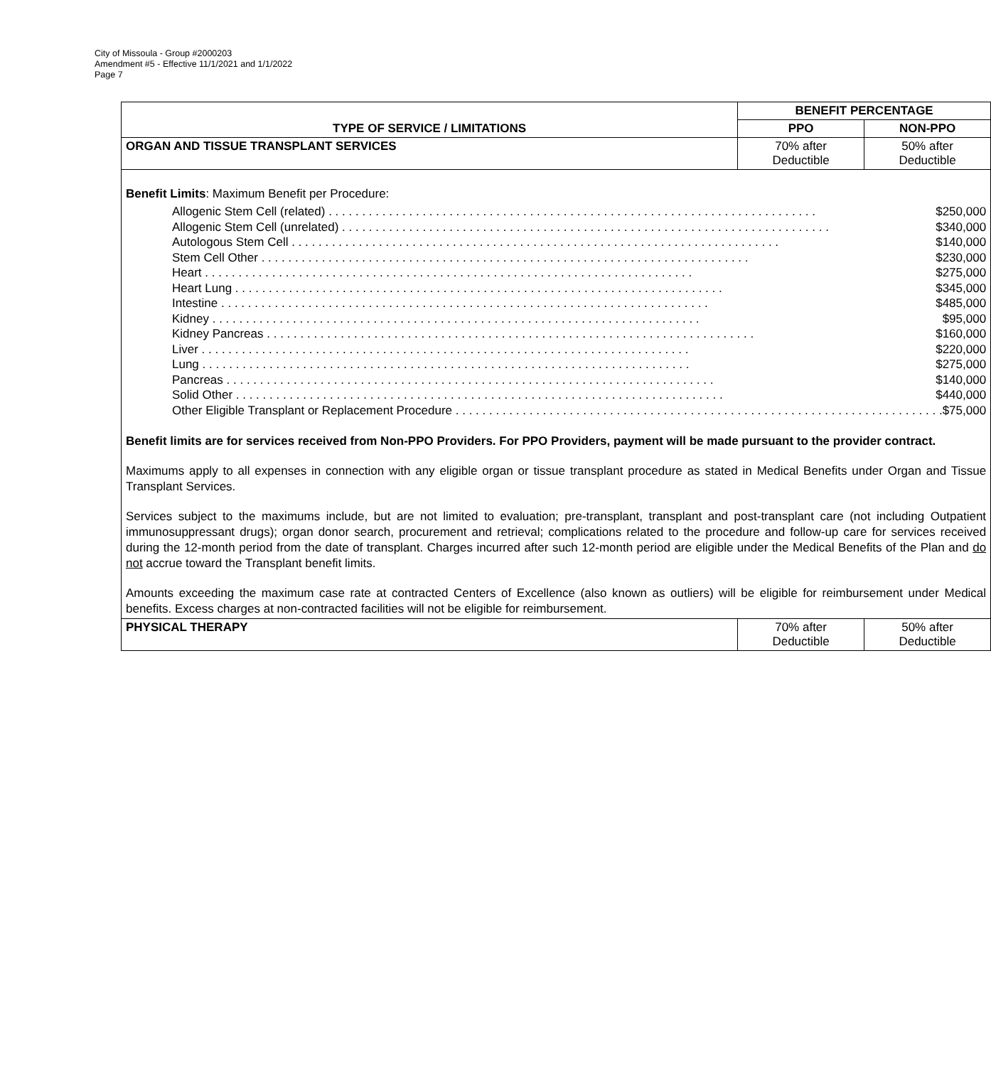City of Missoula - Group #2000203
Amendment #5 - Effective 11/1/2021 and 1/1/2022
Page 7
| TYPE OF SERVICE / LIMITATIONS | BENEFIT PERCENTAGE | |
| --- | --- | --- |
| | PPO | NON-PPO |
| ORGAN AND TISSUE TRANSPLANT SERVICES | 70% after Deductible | 50% after Deductible |
| Benefit Limits : Maximum Benefit per Procedure: Allogenic Stem Cell (related) $250,000 Allogenic Stem Cell (unrelated) $340,000 Autologous Stem Cell $140,000 Stem Cell Other $230,000 Heart $275,000 Heart Lung $345,000 Intestine $485,000 Kidney $95,000 Kidney Pancreas $160,000 Liver $220,000 Lung $275,000 Pancreas $140,000 Solid Other $440,000 Other Eligible Transplant or Replacement Procedure $75,000 Benefit limits are for services received from Non-PPO Providers. For PPO Providers, payment will be made pursuant to the provider contract. Maximums apply to all expenses in connection with any eligible organ or tissue transplant procedure as stated in Medical Benefits under Organ and Tissue Transplant Services. Services subject to the maximums include, but are not limited to evaluation; pre-transplant, transplant and post-transplant care (not including Outpatient immunosuppressant drugs); organ donor search, procurement and retrieval; complications related to the procedure and follow-up care for services received during the 12-month period from the date of transplant. Charges incurred after such 12-month period are eligible under the Medical Benefits of the Plan and do not accrue toward the Transplant benefit limits. Amounts exceeding the maximum case rate at contracted Centers of Excellence (also known as outliers) will be eligible for reimbursement under Medical benefits. Excess charges at non-contracted facilities will not be eligible for reimbursement. | | |
| PHYSICAL THERAPY | 70% after Deductible | 50% after Deductible |